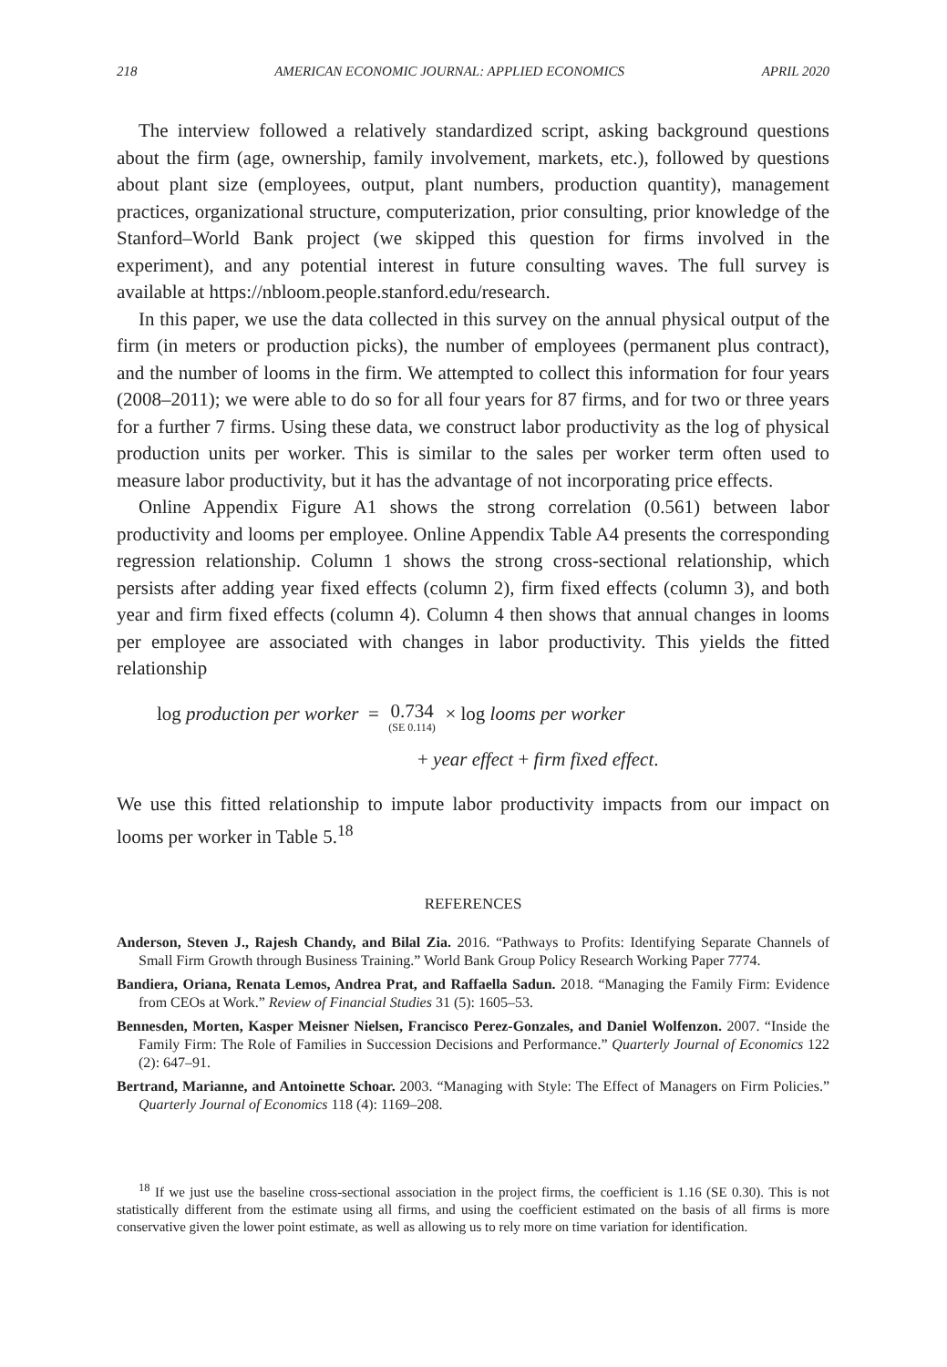218 AMERICAN ECONOMIC JOURNAL: APPLIED ECONOMICS APRIL 2020
The interview followed a relatively standardized script, asking background questions about the firm (age, ownership, family involvement, markets, etc.), followed by questions about plant size (employees, output, plant numbers, production quantity), management practices, organizational structure, computerization, prior consulting, prior knowledge of the Stanford–World Bank project (we skipped this question for firms involved in the experiment), and any potential interest in future consulting waves. The full survey is available at https://nbloom.people.stanford.edu/research.
In this paper, we use the data collected in this survey on the annual physical output of the firm (in meters or production picks), the number of employees (permanent plus contract), and the number of looms in the firm. We attempted to collect this information for four years (2008–2011); we were able to do so for all four years for 87 firms, and for two or three years for a further 7 firms. Using these data, we construct labor productivity as the log of physical production units per worker. This is similar to the sales per worker term often used to measure labor productivity, but it has the advantage of not incorporating price effects.
Online Appendix Figure A1 shows the strong correlation (0.561) between labor productivity and looms per employee. Online Appendix Table A4 presents the corresponding regression relationship. Column 1 shows the strong cross-sectional relationship, which persists after adding year fixed effects (column 2), firm fixed effects (column 3), and both year and firm fixed effects (column 4). Column 4 then shows that annual changes in looms per employee are associated with changes in labor productivity. This yields the fitted relationship
log production per worker = 0.734 (SE 0.114) × log looms per worker
+ year effect + firm fixed effect.
We use this fitted relationship to impute labor productivity impacts from our impact on looms per worker in Table 5.<sup>18</sup>
REFERENCES
Anderson, Steven J., Rajesh Chandy, and Bilal Zia. 2016. “Pathways to Profits: Identifying Separate Channels of Small Firm Growth through Business Training.” World Bank Group Policy Research Working Paper 7774.
Bandiera, Oriana, Renata Lemos, Andrea Prat, and Raffaella Sadun. 2018. “Managing the Family Firm: Evidence from CEOs at Work.” Review of Financial Studies 31 (5): 1605–53.
Bennesden, Morten, Kasper Meisner Nielsen, Francisco Perez-Gonzales, and Daniel Wolfenzon. 2007. “Inside the Family Firm: The Role of Families in Succession Decisions and Performance.” Quarterly Journal of Economics 122 (2): 647–91.
Bertrand, Marianne, and Antoinette Schoar. 2003. “Managing with Style: The Effect of Managers on Firm Policies.” Quarterly Journal of Economics 118 (4): 1169–208.
<sup>18</sup> If we just use the baseline cross-sectional association in the project firms, the coefficient is 1.16 (SE 0.30). This is not statistically different from the estimate using all firms, and using the coefficient estimated on the basis of all firms is more conservative given the lower point estimate, as well as allowing us to rely more on time variation for identification.